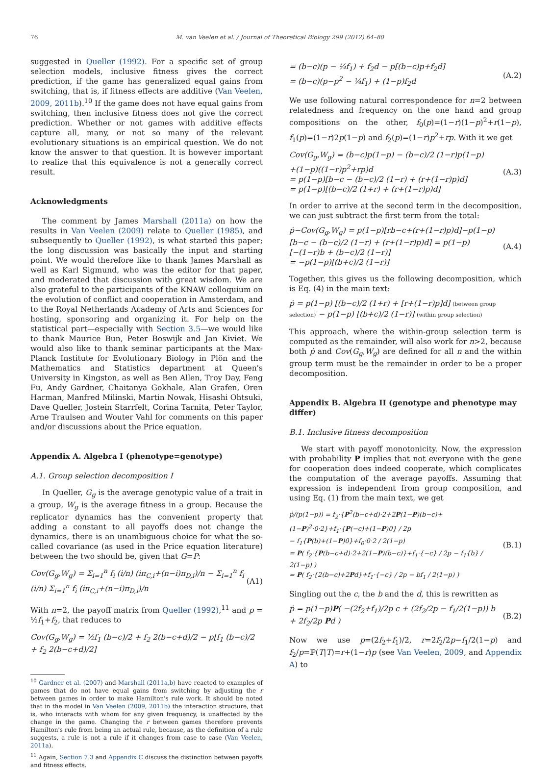76 M. van Veelen et al. / Journal of Theoretical Biology 299 (2012) 64–80
suggested in Queller (1992). For a specific set of group selection models, inclusive fitness gives the correct prediction, if the game has generalized equal gains from switching, that is, if fitness effects are additive (Van Veelen, 2009, 2011b).<sup>10</sup> If the game does not have equal gains from switching, then inclusive fitness does not give the correct prediction. Whether or not games with additive effects capture all, many, or not so many of the relevant evolutionary situations is an empirical question. We do not know the answer to that question. It is however important to realize that this equivalence is not a generally correct result.
Acknowledgments
The comment by James Marshall (2011a) on how the results in Van Veelen (2009) relate to Queller (1985), and subsequently to Queller (1992), is what started this paper; the long discussion was basically the input and starting point. We would therefore like to thank James Marshall as well as Karl Sigmund, who was the editor for that paper, and moderated that discussion with great wisdom. We are also grateful to the participants of the KNAW colloquium on the evolution of conflict and cooperation in Amsterdam, and to the Royal Netherlands Academy of Arts and Sciences for hosting, sponsoring and organizing it. For help on the statistical part—especially with Section 3.5—we would like to thank Maurice Bun, Peter Boswijk and Jan Kiviet. We would also like to thank seminar participants at the Max-Planck Institute for Evolutionary Biology in Plön and the Mathematics and Statistics department at Queen's University in Kingston, as well as Ben Allen, Troy Day, Feng Fu, Andy Gardner, Chaitanya Gokhale, Alan Grafen, Oren Harman, Manfred Milinski, Martin Nowak, Hisashi Ohtsuki, Dave Queller, Jostein Starrfelt, Corina Tarnita, Peter Taylor, Arne Traulsen and Wouter Vahl for comments on this paper and/or discussions about the Price equation.
Appendix A. Algebra I (phenotype=genotype)
A.1. Group selection decomposition I
In Queller, G<sub>g</sub> is the average genotypic value of a trait in a group, W<sub>g</sub> is the average fitness in a group. Because the replicator dynamics has the convenient property that adding a constant to all payoffs does not change the dynamics, there is an unambiguous choice for what the so-called covariance (as used in the Price equation literature) between the two should be, given that G=P:
Cov(G<sub>g</sub>,W<sub>g</sub>) = Σ<sub>i=1</sub><sup>n</sup> f<sub>i</sub> (i/n) (iπ<sub>C,i</sub>+(n−i)π<sub>D,i</sub>)/n − Σ<sub>i=1</sub><sup>n</sup> f<sub>i</sub> (i/n) Σ<sub>i=1</sub><sup>n</sup> f<sub>i</sub> (iπ<sub>C,i</sub>+(n−i)π<sub>D,i</sub>)/n (A1)
With n=2, the payoff matrix from Queller (1992),<sup>11</sup> and p = ½f<sub>1</sub>+f<sub>2</sub>, that reduces to
Cov(G<sub>g</sub>,W<sub>g</sub>) = ½f<sub>1</sub> (b−c)/2 + f<sub>2</sub> 2(b−c+d)/2 − p[f<sub>1</sub> (b−c)/2 + f<sub>2</sub> 2(b−c+d)/2]
<sup>10</sup> Gardner et al. (2007) and Marshall (2011a,b) have reacted to examples of games that do not have equal gains from switching by adjusting the r between games in order to make Hamilton's rule work. It should be noted that in the model in Van Veelen (2009, 2011b) the interaction structure, that is, who interacts with whom for any given frequency, is unaffected by the change in the game. Changing the r between games therefore prevents Hamilton's rule from being an actual rule, because, as the definition of a rule suggests, a rule is not a rule if it changes from case to case (Van Veelen, 2011a).
<sup>11</sup> Again, Section 7.3 and Appendix C discuss the distinction between payoffs and fitness effects.
= (b−c)(p − ¼f<sub>1</sub>) + f<sub>2</sub>d − p[(b−c)p+f<sub>2</sub>d]
= (b−c)(p−p<sup>2</sup> − ¼f<sub>1</sub>) + (1−p)f<sub>2</sub>d (A.2)
We use following natural correspondence for n=2 between relatedness and frequency on the one hand and group compositions on the other, f<sub>0</sub>(p)=(1−r)(1−p)<sup>2</sup>+r(1−p), f<sub>1</sub>(p)=(1−r)2p(1−p) and f<sub>2</sub>(p)=(1−r)p<sup>2</sup>+rp. With it we get
Cov(G<sub>g</sub>,W<sub>g</sub>) = (b−c)p(1−p) − (b−c)/2 (1−r)p(1−p)
+(1−p)((1−r)p<sup>2</sup>+rp)d
= p(1−p)[b−c − (b−c)/2 (1−r) + (r+(1−r)p)d]
= p(1−p)[(b−c)/2 (1+r) + (r+(1−r)p)d] (A.3)
In order to arrive at the second term in the decomposition, we can just subtract the first term from the total:
ṗ−Cov(G<sub>g</sub>,W<sub>g</sub>) = p(1−p)[rb−c+(r+(1−r)p)d]−p(1−p)
[b−c − (b−c)/2 (1−r) + (r+(1−r)p)d] = p(1−p)[−(1−r)b + (b−c)/2 (1−r)]
= −p(1−p)[(b+c)/2 (1−r)] (A.4)
Together, this gives us the following decomposition, which is Eq. (4) in the main text:
ṗ = p(1−p) [(b−c)/2 (1+r) + [r+(1−r)p]d] (between group selection) − p(1−p) [(b+c)/2 (1−r)] (within group selection)
This approach, where the within-group selection term is computed as the remainder, will also work for n>2, because both ṗ and Cov(G<sub>g</sub>,W<sub>g</sub>) are defined for all n and the within group term must be the remainder in order to be a proper decomposition.
Appendix B. Algebra II (genotype and phenotype may differ)
B.1. Inclusive fitness decomposition
We start with payoff monotonicity. Now, the expression with probability P implies that not everyone with the gene for cooperation does indeed cooperate, which complicates the computation of the average payoffs. Assuming that expression is independent from group composition, and using Eq. (1) from the main text, we get
ṗ/(p(1−p)) = f<sub>2</sub>·{P<sup>2</sup>(b−c+d)·2+2P(1−P)(b−c)+(1−P)<sup>2</sup>·0·2}+f<sub>1</sub>·{P(−c)+(1−P)0} / 2p
− f<sub>1</sub>{P(b)+(1−P)0}+f<sub>0</sub>·0·2 / 2(1−p)
= P( f<sub>2</sub>·{P(b−c+d)·2+2(1−P)(b−c)}+f<sub>1</sub>·{−c} / 2p − f<sub>1</sub>{b} / 2(1−p) )
= P( f<sub>2</sub>·{2(b−c)+2Pd}+f<sub>1</sub>·{−c} / 2p − bf<sub>1</sub> / 2(1−p) ) (B.1)
Singling out the c, the b and the d, this is rewritten as
ṗ = p(1−p)P( −(2f<sub>2</sub>+f<sub>1</sub>)/2p c + (2f<sub>2</sub>/2p − f<sub>1</sub>/2(1−p)) b + 2f<sub>2</sub>/2p Pd ) (B.2)
Now we use p=(2f<sub>2</sub>+f<sub>1</sub>)/2, r=2f<sub>2</sub>/2p−f<sub>1</sub>/2(1−p) and f<sub>2</sub>/p=ℙ(T|T)=r+(1−r)p (see Van Veelen, 2009, and Appendix A) to